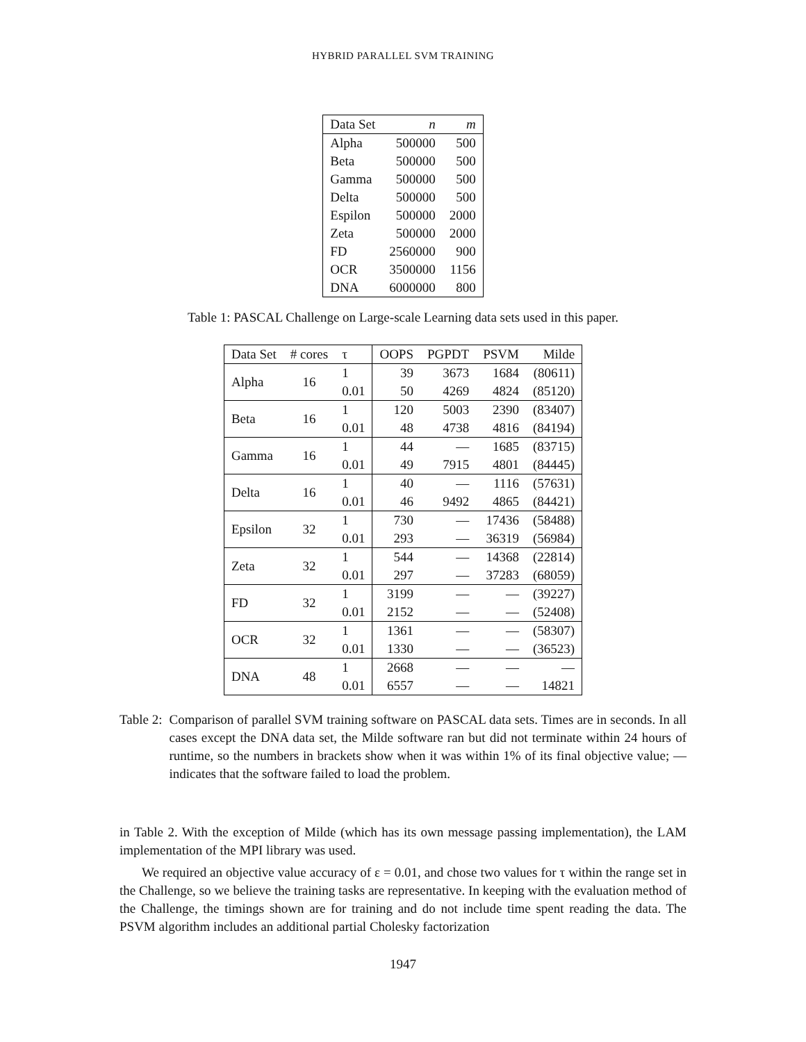HYBRID PARALLEL SVM TRAINING
| Data Set | n | m |
| --- | --- | --- |
| Alpha | 500000 | 500 |
| Beta | 500000 | 500 |
| Gamma | 500000 | 500 |
| Delta | 500000 | 500 |
| Espilon | 500000 | 2000 |
| Zeta | 500000 | 2000 |
| FD | 2560000 | 900 |
| OCR | 3500000 | 1156 |
| DNA | 6000000 | 800 |
Table 1: PASCAL Challenge on Large-scale Learning data sets used in this paper.
| Data Set | # cores | τ | OOPS | PGPDT | PSVM | Milde |
| --- | --- | --- | --- | --- | --- | --- |
| Alpha | 16 | 1 | 39 | 3673 | 1684 | (80611) |
| | | 0.01 | 50 | 4269 | 4824 | (85120) |
| Beta | 16 | 1 | 120 | 5003 | 2390 | (83407) |
| | | 0.01 | 48 | 4738 | 4816 | (84194) |
| Gamma | 16 | 1 | 44 | — | 1685 | (83715) |
| | | 0.01 | 49 | 7915 | 4801 | (84445) |
| Delta | 16 | 1 | 40 | — | 1116 | (57631) |
| | | 0.01 | 46 | 9492 | 4865 | (84421) |
| Epsilon | 32 | 1 | 730 | — | 17436 | (58488) |
| | | 0.01 | 293 | — | 36319 | (56984) |
| Zeta | 32 | 1 | 544 | — | 14368 | (22814) |
| | | 0.01 | 297 | — | 37283 | (68059) |
| FD | 32 | 1 | 3199 | — | — | (39227) |
| | | 0.01 | 2152 | — | — | (52408) |
| OCR | 32 | 1 | 1361 | — | — | (58307) |
| | | 0.01 | 1330 | — | — | (36523) |
| DNA | 48 | 1 | 2668 | — | — | — |
| | | 0.01 | 6557 | — | — | 14821 |
Table 2: Comparison of parallel SVM training software on PASCAL data sets. Times are in seconds. In all cases except the DNA data set, the Milde software ran but did not terminate within 24 hours of runtime, so the numbers in brackets show when it was within 1% of its final objective value; — indicates that the software failed to load the problem.
in Table 2. With the exception of Milde (which has its own message passing implementation), the LAM implementation of the MPI library was used.
We required an objective value accuracy of ε = 0.01, and chose two values for τ within the range set in the Challenge, so we believe the training tasks are representative. In keeping with the evaluation method of the Challenge, the timings shown are for training and do not include time spent reading the data. The PSVM algorithm includes an additional partial Cholesky factorization
1947